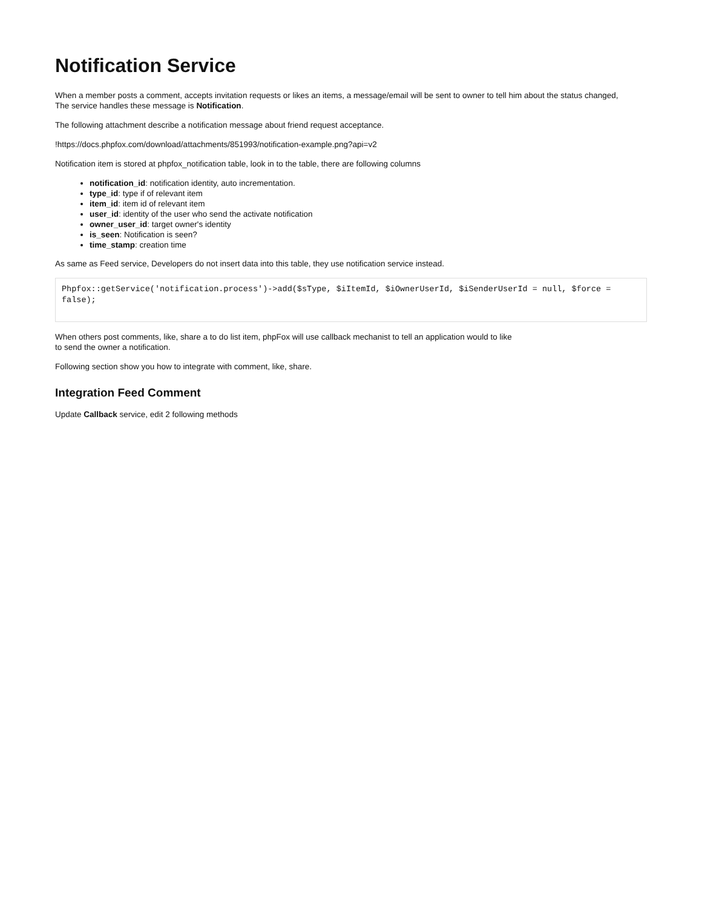Notification Service
When a member posts a comment, accepts invitation requests or likes an items, a message/email will be sent to owner to tell him about the status changed,
The service handles these message is Notification.
The following attachment describe a notification message about friend request acceptance.
!https://docs.phpfox.com/download/attachments/851993/notification-example.png?api=v2
Notification item is stored at phpfox_notification table, look in to the table, there are following columns
notification_id: notification identity, auto incrementation.
type_id: type if of relevant item
item_id: item id of relevant item
user_id: identity of the user who send the activate notification
owner_user_id: target owner's identity
is_seen: Notification is seen?
time_stamp: creation time
As same as Feed service, Developers do not insert data into this table, they use notification service instead.
Phpfox::getService('notification.process')->add($sType, $iItemId, $iOwnerUserId, $iSenderUserId = null, $force = false);
When others post comments, like, share a to do list item, phpFox will use callback mechanist to tell an application would to like
to send the owner a notification.
Following section show you how to integrate with comment, like, share.
Integration Feed Comment
Update Callback service, edit 2 following methods